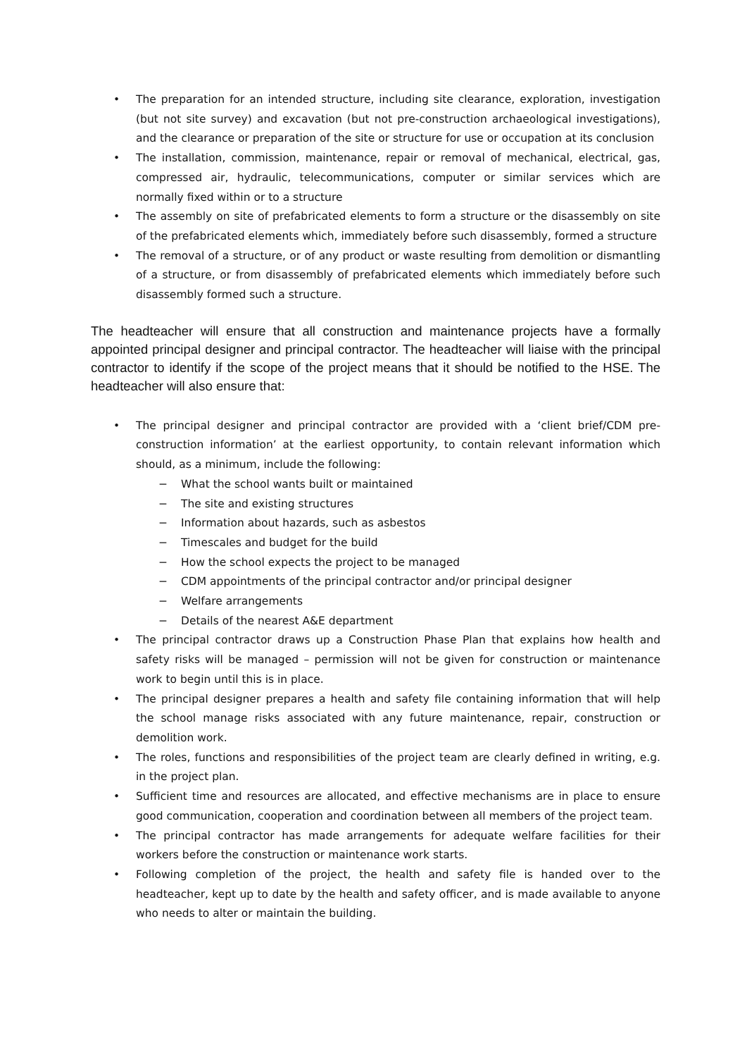• The preparation for an intended structure, including site clearance, exploration, investigation (but not site survey) and excavation (but not pre-construction archaeological investigations), and the clearance or preparation of the site or structure for use or occupation at its conclusion
• The installation, commission, maintenance, repair or removal of mechanical, electrical, gas, compressed air, hydraulic, telecommunications, computer or similar services which are normally fixed within or to a structure
• The assembly on site of prefabricated elements to form a structure or the disassembly on site of the prefabricated elements which, immediately before such disassembly, formed a structure
• The removal of a structure, or of any product or waste resulting from demolition or dismantling of a structure, or from disassembly of prefabricated elements which immediately before such disassembly formed such a structure.
The headteacher will ensure that all construction and maintenance projects have a formally appointed principal designer and principal contractor. The headteacher will liaise with the principal contractor to identify if the scope of the project means that it should be notified to the HSE. The headteacher will also ensure that:
• The principal designer and principal contractor are provided with a ‘client brief/CDM pre-construction information’ at the earliest opportunity, to contain relevant information which should, as a minimum, include the following:
− What the school wants built or maintained
− The site and existing structures
− Information about hazards, such as asbestos
− Timescales and budget for the build
− How the school expects the project to be managed
− CDM appointments of the principal contractor and/or principal designer
− Welfare arrangements
− Details of the nearest A&E department
• The principal contractor draws up a Construction Phase Plan that explains how health and safety risks will be managed – permission will not be given for construction or maintenance work to begin until this is in place.
• The principal designer prepares a health and safety file containing information that will help the school manage risks associated with any future maintenance, repair, construction or demolition work.
• The roles, functions and responsibilities of the project team are clearly defined in writing, e.g. in the project plan.
• Sufficient time and resources are allocated, and effective mechanisms are in place to ensure good communication, cooperation and coordination between all members of the project team.
• The principal contractor has made arrangements for adequate welfare facilities for their workers before the construction or maintenance work starts.
• Following completion of the project, the health and safety file is handed over to the headteacher, kept up to date by the health and safety officer, and is made available to anyone who needs to alter or maintain the building.